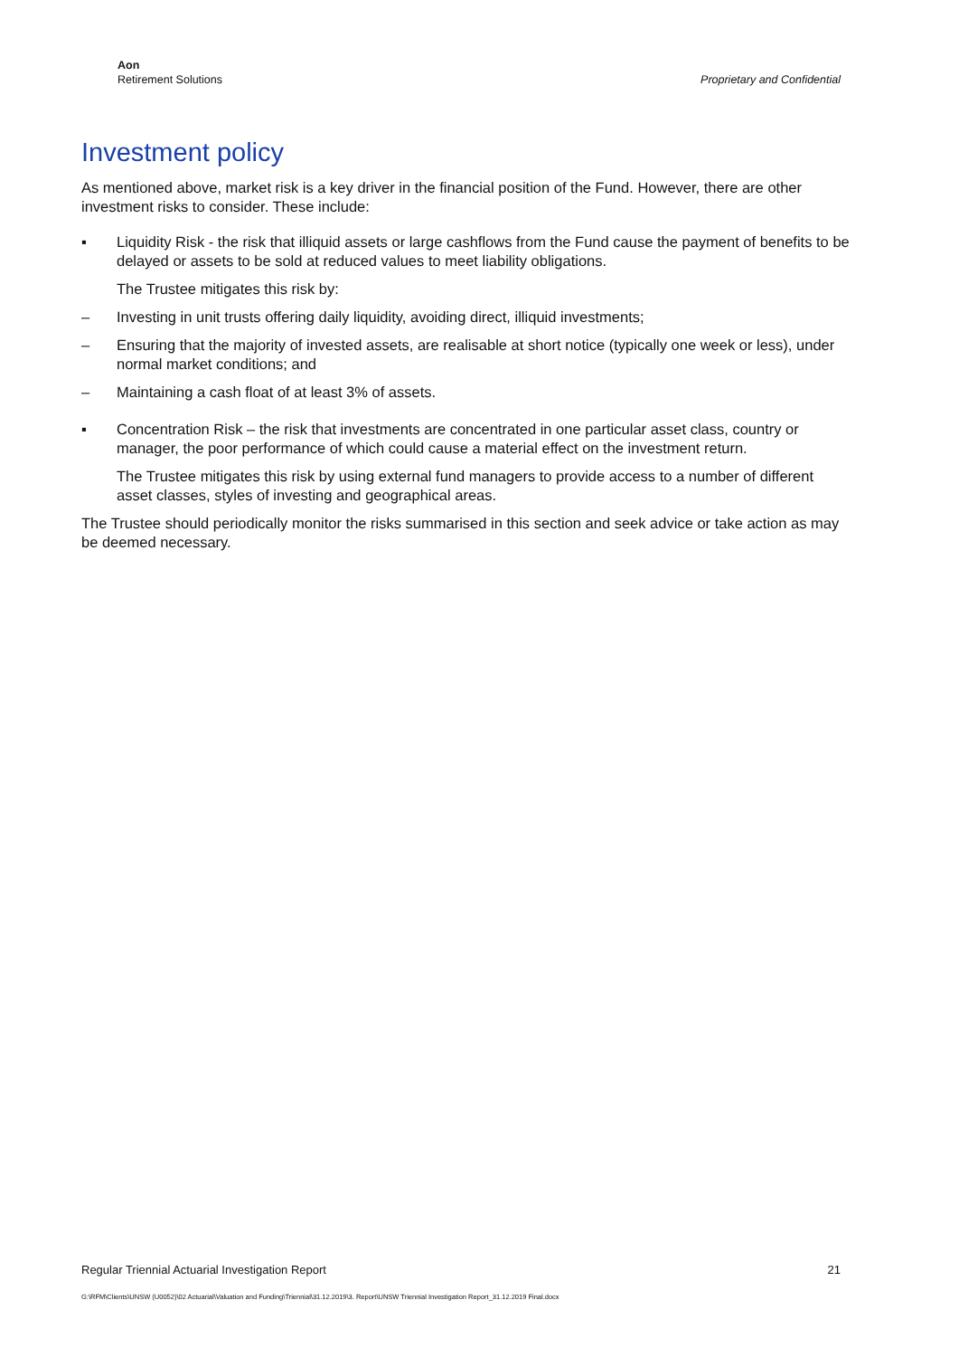Aon
Retirement Solutions
Proprietary and Confidential
Investment policy
As mentioned above, market risk is a key driver in the financial position of the Fund. However, there are other investment risks to consider. These include:
▪ Liquidity Risk - the risk that illiquid assets or large cashflows from the Fund cause the payment of benefits to be delayed or assets to be sold at reduced values to meet liability obligations.
The Trustee mitigates this risk by:
– Investing in unit trusts offering daily liquidity, avoiding direct, illiquid investments;
– Ensuring that the majority of invested assets, are realisable at short notice (typically one week or less), under normal market conditions; and
– Maintaining a cash float of at least 3% of assets.
▪ Concentration Risk – the risk that investments are concentrated in one particular asset class, country or manager, the poor performance of which could cause a material effect on the investment return.
The Trustee mitigates this risk by using external fund managers to provide access to a number of different asset classes, styles of investing and geographical areas.
The Trustee should periodically monitor the risks summarised in this section and seek advice or take action as may be deemed necessary.
Regular Triennial Actuarial Investigation Report 21
G:\RFM\Clients\UNSW (U0052)\02 Actuarial\Valuation and Funding\Triennial\31.12.2019\3. Report\UNSW Triennial Investigation Report_31.12.2019 Final.docx